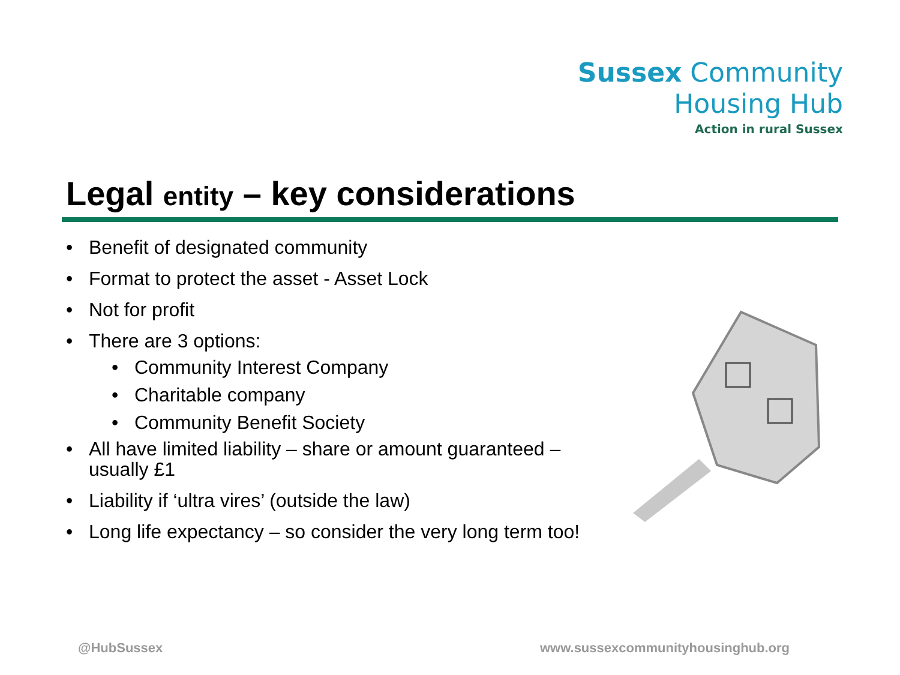Sussex Community
Housing Hub
Action in rural Sussex
Legal entity – key considerations
• Benefit of designated community
• Format to protect the asset - Asset Lock
• Not for profit
• There are 3 options:
• Community Interest Company
• Charitable company
• Community Benefit Society
• All have limited liability – share or amount guaranteed – usually £1
• Liability if ‘ultra vires’ (outside the law)
• Long life expectancy – so consider the very long term too!
@HubSussex
www.sussexcommunityhousinghub.org